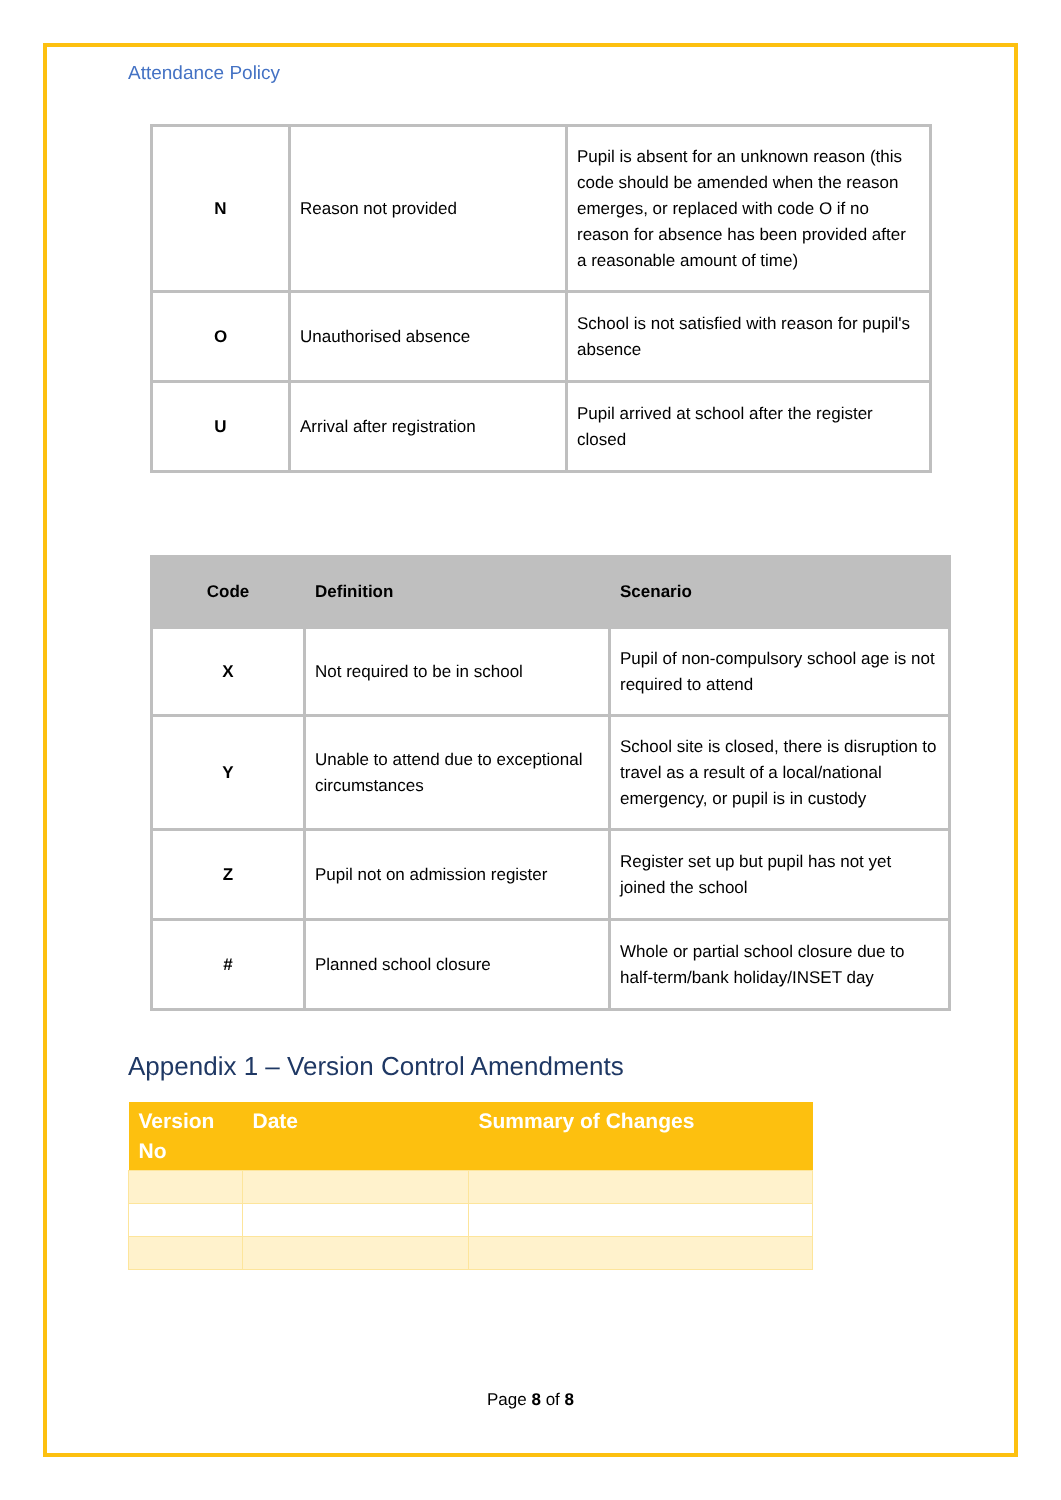Attendance Policy
| N | Reason not provided | Pupil is absent for an unknown reason (this code should be amended when the reason emerges, or replaced with code O if no reason for absence has been provided after a reasonable amount of time) |
| O | Unauthorised absence | School is not satisfied with reason for pupil's absence |
| U | Arrival after registration | Pupil arrived at school after the register closed |
| Code | Definition | Scenario |
| --- | --- | --- |
| X | Not required to be in school | Pupil of non-compulsory school age is not required to attend |
| Y | Unable to attend due to exceptional circumstances | School site is closed, there is disruption to travel as a result of a local/national emergency, or pupil is in custody |
| Z | Pupil not on admission register | Register set up but pupil has not yet joined the school |
| # | Planned school closure | Whole or partial school closure due to half-term/bank holiday/INSET day |
Appendix 1 – Version Control Amendments
| Version No | Date | Summary of Changes |
| --- | --- | --- |
Page 8 of 8